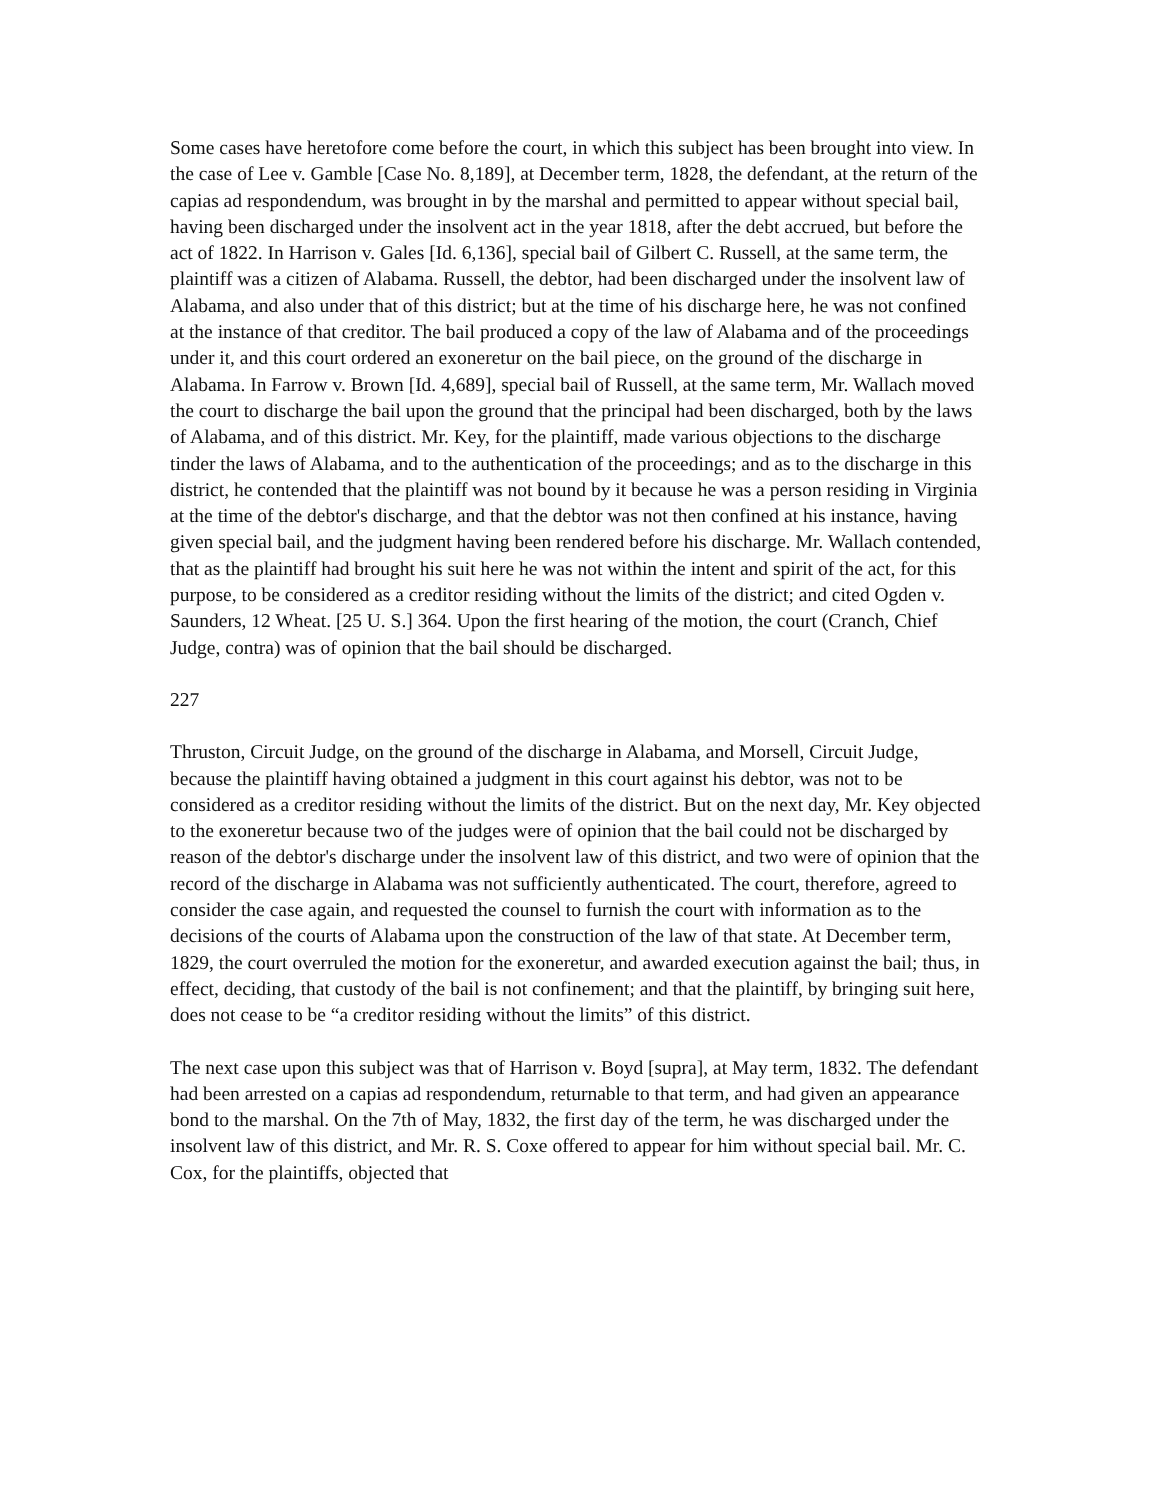Some cases have heretofore come before the court, in which this subject has been brought into view. In the case of Lee v. Gamble [Case No. 8,189], at December term, 1828, the defendant, at the return of the capias ad respondendum, was brought in by the marshal and permitted to appear without special bail, having been discharged under the insolvent act in the year 1818, after the debt accrued, but before the act of 1822. In Harrison v. Gales [Id. 6,136], special bail of Gilbert C. Russell, at the same term, the plaintiff was a citizen of Alabama. Russell, the debtor, had been discharged under the insolvent law of Alabama, and also under that of this district; but at the time of his discharge here, he was not confined at the instance of that creditor. The bail produced a copy of the law of Alabama and of the proceedings under it, and this court ordered an exoneretur on the bail piece, on the ground of the discharge in Alabama. In Farrow v. Brown [Id. 4,689], special bail of Russell, at the same term, Mr. Wallach moved the court to discharge the bail upon the ground that the principal had been discharged, both by the laws of Alabama, and of this district. Mr. Key, for the plaintiff, made various objections to the discharge tinder the laws of Alabama, and to the authentication of the proceedings; and as to the discharge in this district, he contended that the plaintiff was not bound by it because he was a person residing in Virginia at the time of the debtor's discharge, and that the debtor was not then confined at his instance, having given special bail, and the judgment having been rendered before his discharge. Mr. Wallach contended, that as the plaintiff had brought his suit here he was not within the intent and spirit of the act, for this purpose, to be considered as a creditor residing without the limits of the district; and cited Ogden v. Saunders, 12 Wheat. [25 U. S.] 364. Upon the first hearing of the motion, the court (Cranch, Chief Judge, contra) was of opinion that the bail should be discharged.
227
Thruston, Circuit Judge, on the ground of the discharge in Alabama, and Morsell, Circuit Judge, because the plaintiff having obtained a judgment in this court against his debtor, was not to be considered as a creditor residing without the limits of the district. But on the next day, Mr. Key objected to the exoneretur because two of the judges were of opinion that the bail could not be discharged by reason of the debtor's discharge under the insolvent law of this district, and two were of opinion that the record of the discharge in Alabama was not sufficiently authenticated. The court, therefore, agreed to consider the case again, and requested the counsel to furnish the court with information as to the decisions of the courts of Alabama upon the construction of the law of that state. At December term, 1829, the court overruled the motion for the exoneretur, and awarded execution against the bail; thus, in effect, deciding, that custody of the bail is not confinement; and that the plaintiff, by bringing suit here, does not cease to be “a creditor residing without the limits” of this district.
The next case upon this subject was that of Harrison v. Boyd [supra], at May term, 1832. The defendant had been arrested on a capias ad respondendum, returnable to that term, and had given an appearance bond to the marshal. On the 7th of May, 1832, the first day of the term, he was discharged under the insolvent law of this district, and Mr. R. S. Coxe offered to appear for him without special bail. Mr. C. Cox, for the plaintiffs, objected that